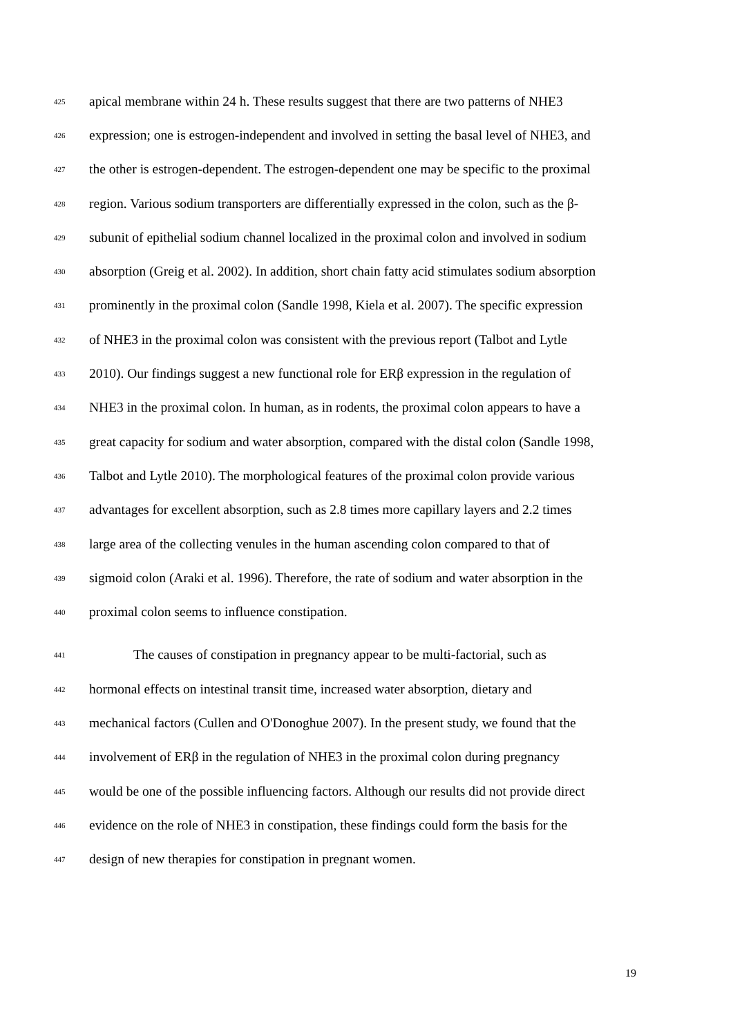425 apical membrane within 24 h. These results suggest that there are two patterns of NHE3
426 expression; one is estrogen-independent and involved in setting the basal level of NHE3, and
427 the other is estrogen-dependent. The estrogen-dependent one may be specific to the proximal
428 region. Various sodium transporters are differentially expressed in the colon, such as the β-
429 subunit of epithelial sodium channel localized in the proximal colon and involved in sodium
430 absorption (Greig et al. 2002). In addition, short chain fatty acid stimulates sodium absorption
431 prominently in the proximal colon (Sandle 1998, Kiela et al. 2007). The specific expression
432 of NHE3 in the proximal colon was consistent with the previous report (Talbot and Lytle
433 2010). Our findings suggest a new functional role for ERβ expression in the regulation of
434 NHE3 in the proximal colon. In human, as in rodents, the proximal colon appears to have a
435 great capacity for sodium and water absorption, compared with the distal colon (Sandle 1998,
436 Talbot and Lytle 2010). The morphological features of the proximal colon provide various
437 advantages for excellent absorption, such as 2.8 times more capillary layers and 2.2 times
438 large area of the collecting venules in the human ascending colon compared to that of
439 sigmoid colon (Araki et al. 1996). Therefore, the rate of sodium and water absorption in the
440 proximal colon seems to influence constipation.
441 The causes of constipation in pregnancy appear to be multi-factorial, such as
442 hormonal effects on intestinal transit time, increased water absorption, dietary and
443 mechanical factors (Cullen and O'Donoghue 2007). In the present study, we found that the
444 involvement of ERβ in the regulation of NHE3 in the proximal colon during pregnancy
445 would be one of the possible influencing factors. Although our results did not provide direct
446 evidence on the role of NHE3 in constipation, these findings could form the basis for the
447 design of new therapies for constipation in pregnant women.
19